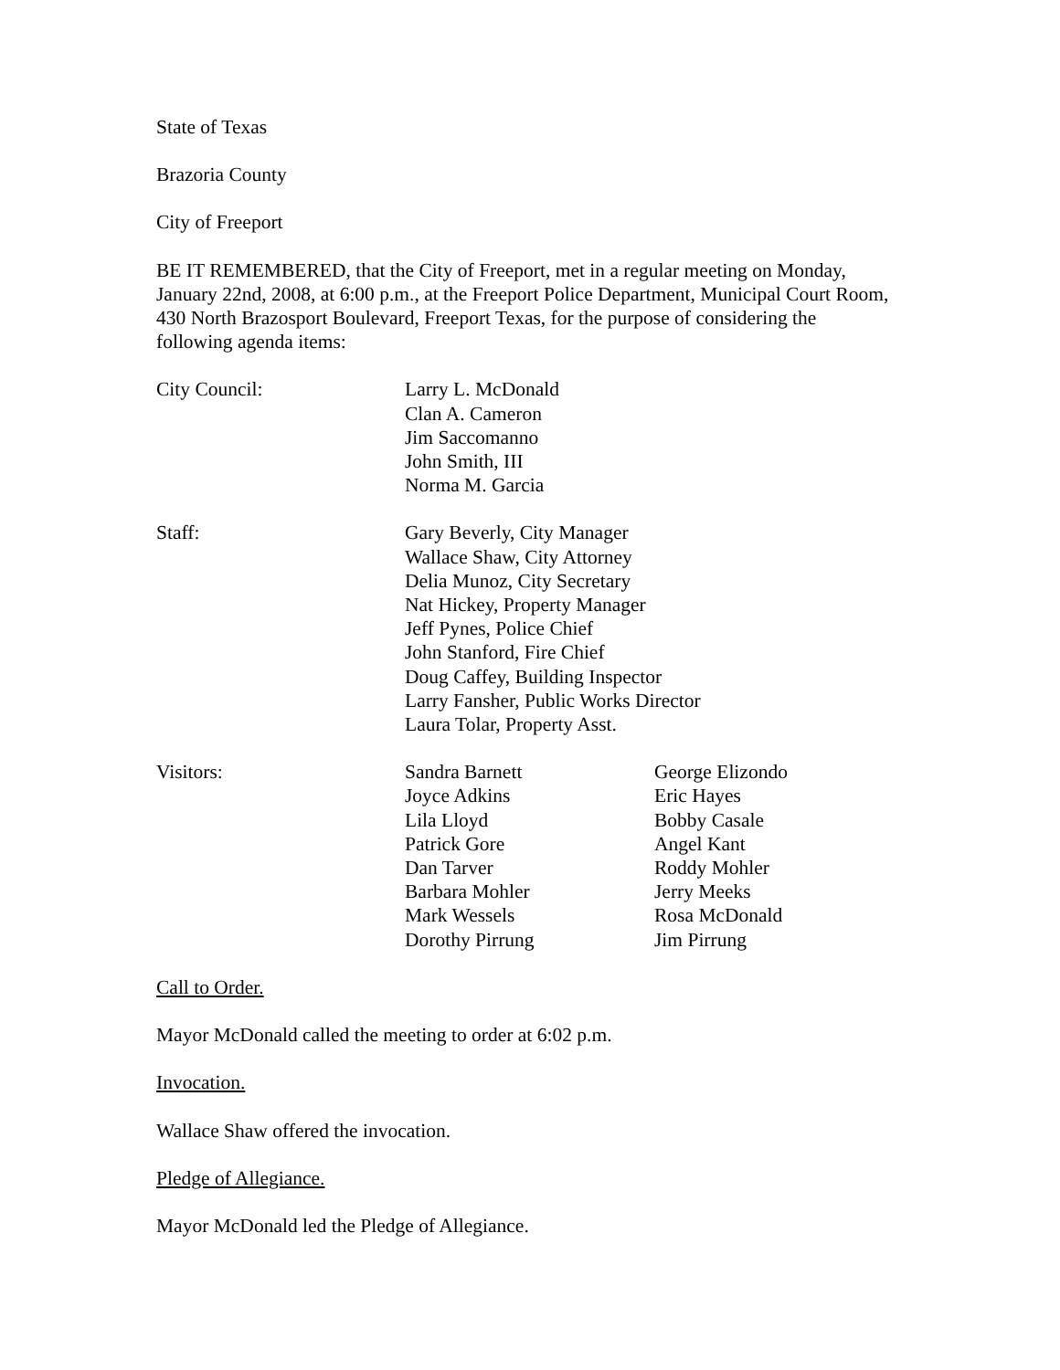State of Texas
Brazoria County
City of Freeport
BE IT REMEMBERED, that the City of Freeport, met in a regular meeting on Monday, January 22nd, 2008, at 6:00 p.m., at the Freeport Police Department, Municipal Court Room, 430 North Brazosport Boulevard, Freeport Texas, for the purpose of considering the following agenda items:
| City Council: | Larry L. McDonald Clan A. Cameron Jim Saccomanno John Smith, III Norma M. Garcia |
| Staff: | Gary Beverly, City Manager Wallace Shaw, City Attorney Delia Munoz, City Secretary Nat Hickey, Property Manager Jeff Pynes, Police Chief John Stanford, Fire Chief Doug Caffey, Building Inspector Larry Fansher, Public Works Director Laura Tolar, Property Asst. |
| Visitors: | Sandra Barnett Joyce Adkins Lila Lloyd Patrick Gore Dan Tarver Barbara Mohler Mark Wessels Dorothy Pirrung | George Elizondo Eric Hayes Bobby Casale Angel Kant Roddy Mohler Jerry Meeks Rosa McDonald Jim Pirrung |
Call to Order.
Mayor McDonald called the meeting to order at 6:02 p.m.
Invocation.
Wallace Shaw offered the invocation.
Pledge of Allegiance.
Mayor McDonald led the Pledge of Allegiance.